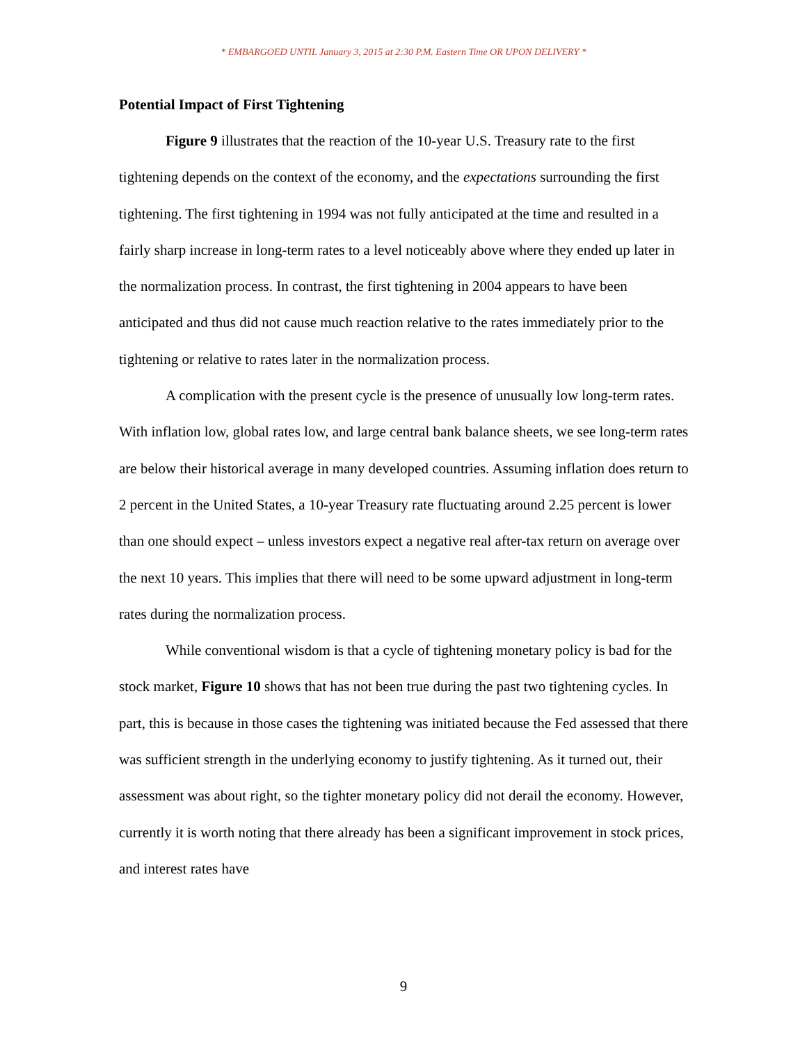* EMBARGOED UNTIL January 3, 2015 at 2:30 P.M. Eastern Time OR UPON DELIVERY *
Potential Impact of First Tightening
Figure 9 illustrates that the reaction of the 10-year U.S. Treasury rate to the first tightening depends on the context of the economy, and the expectations surrounding the first tightening. The first tightening in 1994 was not fully anticipated at the time and resulted in a fairly sharp increase in long-term rates to a level noticeably above where they ended up later in the normalization process. In contrast, the first tightening in 2004 appears to have been anticipated and thus did not cause much reaction relative to the rates immediately prior to the tightening or relative to rates later in the normalization process.
A complication with the present cycle is the presence of unusually low long-term rates. With inflation low, global rates low, and large central bank balance sheets, we see long-term rates are below their historical average in many developed countries. Assuming inflation does return to 2 percent in the United States, a 10-year Treasury rate fluctuating around 2.25 percent is lower than one should expect – unless investors expect a negative real after-tax return on average over the next 10 years. This implies that there will need to be some upward adjustment in long-term rates during the normalization process.
While conventional wisdom is that a cycle of tightening monetary policy is bad for the stock market, Figure 10 shows that has not been true during the past two tightening cycles. In part, this is because in those cases the tightening was initiated because the Fed assessed that there was sufficient strength in the underlying economy to justify tightening. As it turned out, their assessment was about right, so the tighter monetary policy did not derail the economy. However, currently it is worth noting that there already has been a significant improvement in stock prices, and interest rates have
9